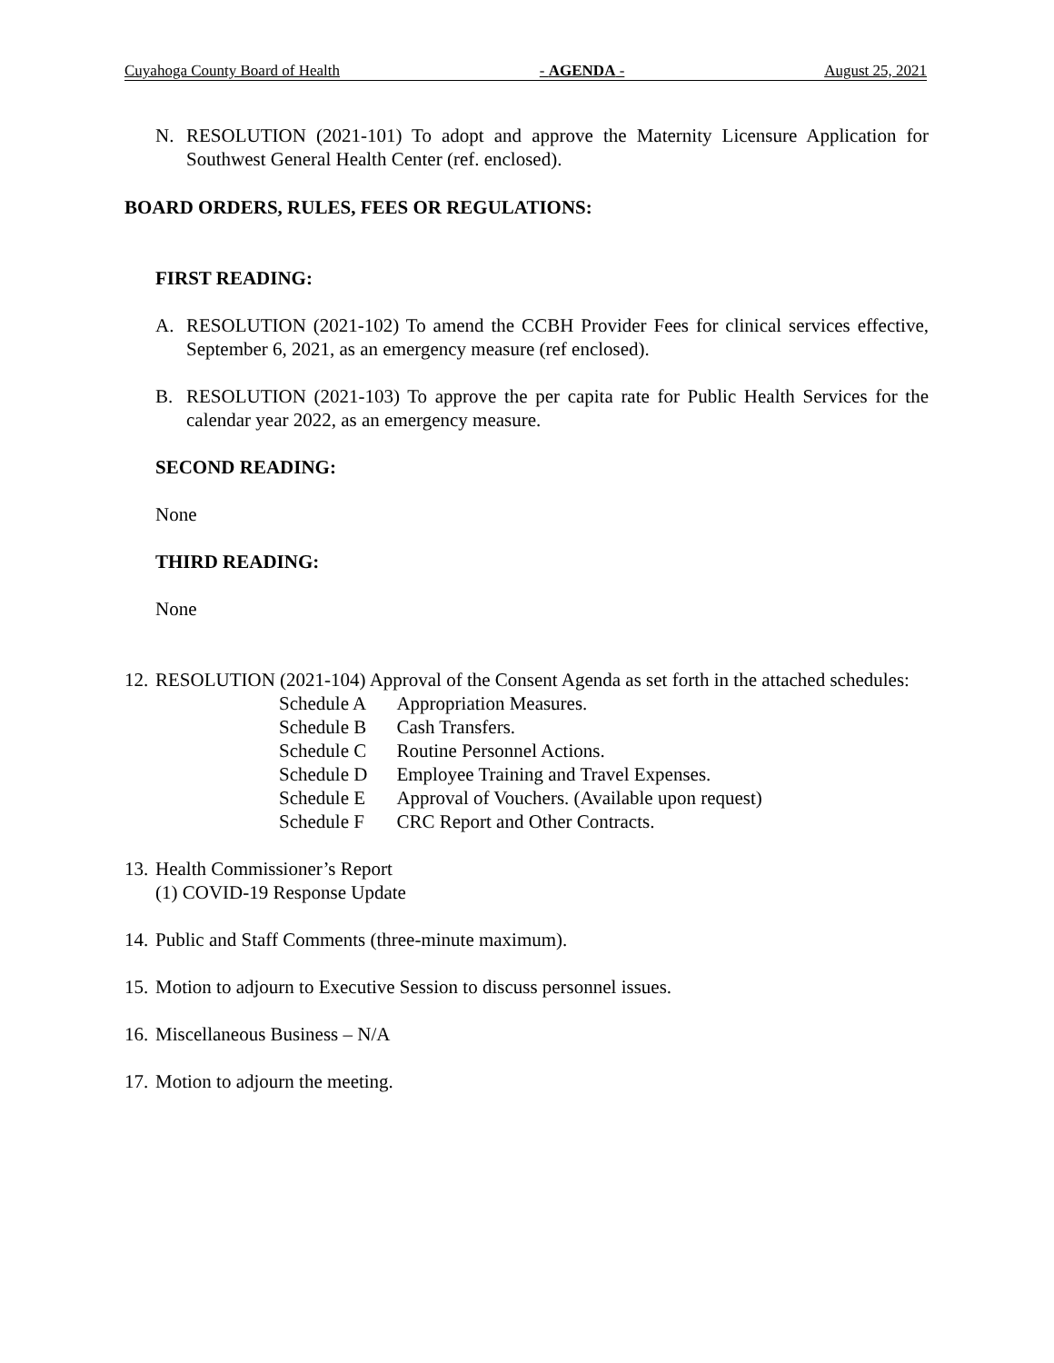Cuyahoga County Board of Health - AGENDA - August 25, 2021
N. RESOLUTION (2021-101) To adopt and approve the Maternity Licensure Application for Southwest General Health Center (ref. enclosed).
BOARD ORDERS, RULES, FEES OR REGULATIONS:
FIRST READING:
A. RESOLUTION (2021-102) To amend the CCBH Provider Fees for clinical services effective, September 6, 2021, as an emergency measure (ref enclosed).
B. RESOLUTION (2021-103) To approve the per capita rate for Public Health Services for the calendar year 2022, as an emergency measure.
SECOND READING:
None
THIRD READING:
None
12. RESOLUTION (2021-104) Approval of the Consent Agenda as set forth in the attached schedules:
| Schedule A | Appropriation Measures. |
| Schedule B | Cash Transfers. |
| Schedule C | Routine Personnel Actions. |
| Schedule D | Employee Training and Travel Expenses. |
| Schedule E | Approval of Vouchers. (Available upon request) |
| Schedule F | CRC Report and Other Contracts. |
13. Health Commissioner’s Report
(1) COVID-19 Response Update
14. Public and Staff Comments (three-minute maximum).
15. Motion to adjourn to Executive Session to discuss personnel issues.
16. Miscellaneous Business – N/A
17. Motion to adjourn the meeting.